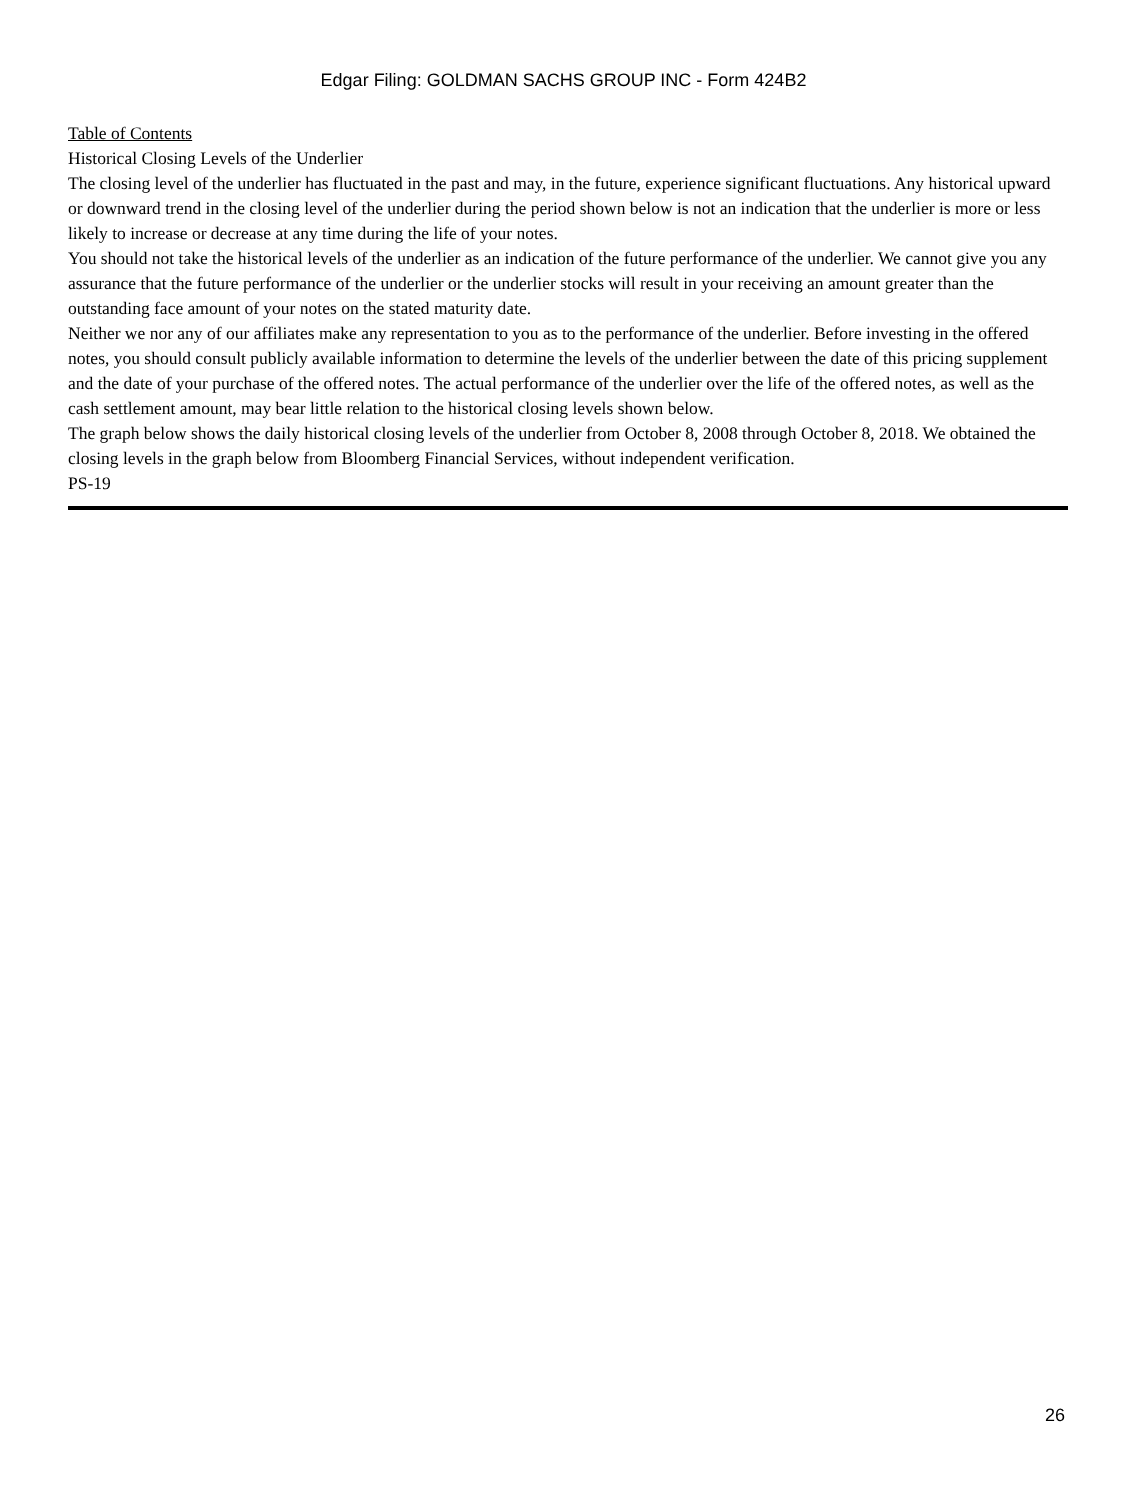Edgar Filing: GOLDMAN SACHS GROUP INC - Form 424B2
Table of Contents
Historical Closing Levels of the Underlier
The closing level of the underlier has fluctuated in the past and may, in the future, experience significant fluctuations. Any historical upward or downward trend in the closing level of the underlier during the period shown below is not an indication that the underlier is more or less likely to increase or decrease at any time during the life of your notes.
You should not take the historical levels of the underlier as an indication of the future performance of the underlier. We cannot give you any assurance that the future performance of the underlier or the underlier stocks will result in your receiving an amount greater than the outstanding face amount of your notes on the stated maturity date.
Neither we nor any of our affiliates make any representation to you as to the performance of the underlier. Before investing in the offered notes, you should consult publicly available information to determine the levels of the underlier between the date of this pricing supplement and the date of your purchase of the offered notes. The actual performance of the underlier over the life of the offered notes, as well as the cash settlement amount, may bear little relation to the historical closing levels shown below.
The graph below shows the daily historical closing levels of the underlier from October 8, 2008 through October 8, 2018. We obtained the closing levels in the graph below from Bloomberg Financial Services, without independent verification.
PS-19
26